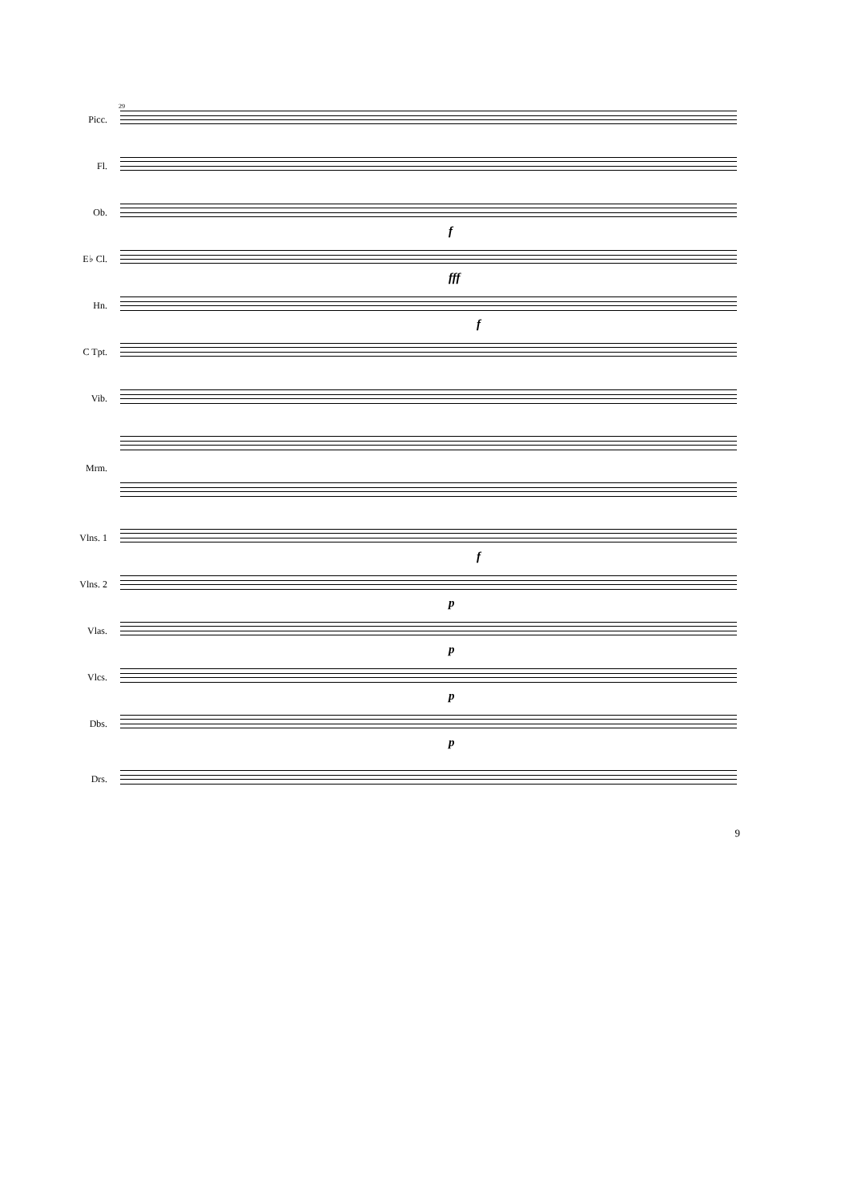29
Picc.
Fl.
Ob.
f
E♭ Cl.
fff
Hn.
f
C Tpt.
Vib.
Mrm.
Vlns. 1
f
Vlns. 2
p
Vlas.
p
Vlcs.
p
Dbs.
p
Drs.
9